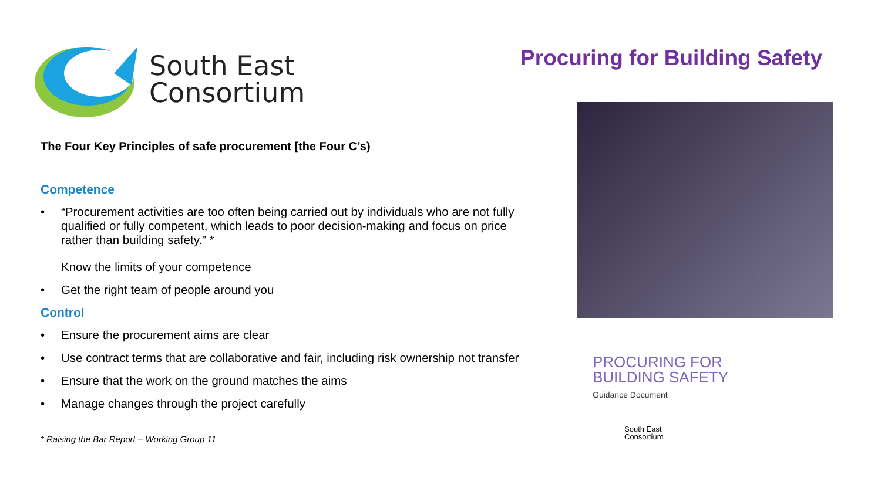Procuring for Building Safety
South East
Consortium
The Four Key Principles of safe procurement [the Four C’s)
Competence
• “Procurement activities are too often being carried out by individuals who are not fully qualified or fully competent, which leads to poor decision-making and focus on price rather than building safety.” *
Know the limits of your competence
• Get the right team of people around you
Control
• Ensure the procurement aims are clear
• Use contract terms that are collaborative and fair, including risk ownership not transfer
• Ensure that the work on the ground matches the aims
• Manage changes through the project carefully
* Raising the Bar Report – Working Group 11
PROCURING FOR
BUILDING SAFETY
Guidance Document
South East
Consortium